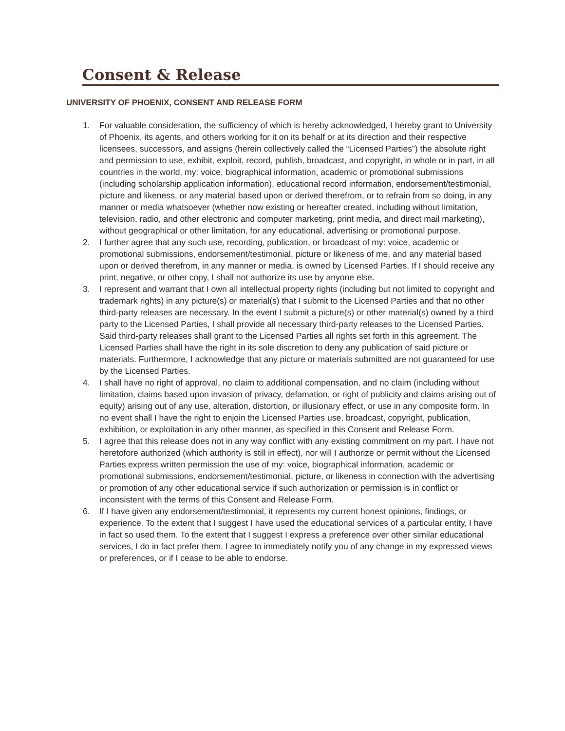Consent & Release
UNIVERSITY OF PHOENIX, CONSENT AND RELEASE FORM
1. For valuable consideration, the sufficiency of which is hereby acknowledged, I hereby grant to University of Phoenix, its agents, and others working for it on its behalf or at its direction and their respective licensees, successors, and assigns (herein collectively called the “Licensed Parties”) the absolute right and permission to use, exhibit, exploit, record, publish, broadcast, and copyright, in whole or in part, in all countries in the world, my: voice, biographical information, academic or promotional submissions (including scholarship application information), educational record information, endorsement/testimonial, picture and likeness, or any material based upon or derived therefrom, or to refrain from so doing, in any manner or media whatsoever (whether now existing or hereafter created, including without limitation, television, radio, and other electronic and computer marketing, print media, and direct mail marketing), without geographical or other limitation, for any educational, advertising or promotional purpose.
2. I further agree that any such use, recording, publication, or broadcast of my: voice, academic or promotional submissions, endorsement/testimonial, picture or likeness of me, and any material based upon or derived therefrom, in any manner or media, is owned by Licensed Parties. If I should receive any print, negative, or other copy, I shall not authorize its use by anyone else.
3. I represent and warrant that I own all intellectual property rights (including but not limited to copyright and trademark rights) in any picture(s) or material(s) that I submit to the Licensed Parties and that no other third-party releases are necessary. In the event I submit a picture(s) or other material(s) owned by a third party to the Licensed Parties, I shall provide all necessary third-party releases to the Licensed Parties. Said third-party releases shall grant to the Licensed Parties all rights set forth in this agreement. The Licensed Parties shall have the right in its sole discretion to deny any publication of said picture or materials. Furthermore, I acknowledge that any picture or materials submitted are not guaranteed for use by the Licensed Parties.
4. I shall have no right of approval, no claim to additional compensation, and no claim (including without limitation, claims based upon invasion of privacy, defamation, or right of publicity and claims arising out of equity) arising out of any use, alteration, distortion, or illusionary effect, or use in any composite form. In no event shall I have the right to enjoin the Licensed Parties use, broadcast, copyright, publication, exhibition, or exploitation in any other manner, as specified in this Consent and Release Form.
5. I agree that this release does not in any way conflict with any existing commitment on my part. I have not heretofore authorized (which authority is still in effect), nor will I authorize or permit without the Licensed Parties express written permission the use of my: voice, biographical information, academic or promotional submissions, endorsement/testimonial, picture, or likeness in connection with the advertising or promotion of any other educational service if such authorization or permission is in conflict or inconsistent with the terms of this Consent and Release Form.
6. If I have given any endorsement/testimonial, it represents my current honest opinions, findings, or experience. To the extent that I suggest I have used the educational services of a particular entity, I have in fact so used them. To the extent that I suggest I express a preference over other similar educational services, I do in fact prefer them. I agree to immediately notify you of any change in my expressed views or preferences, or if I cease to be able to endorse.